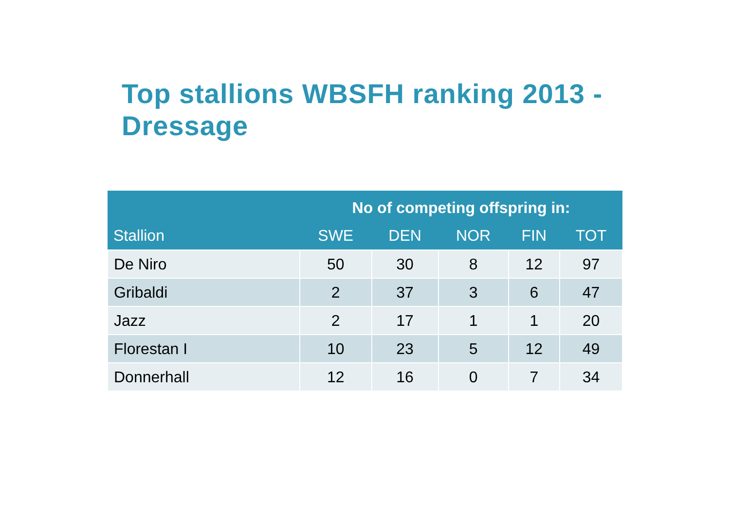Top stallions WBSFH ranking 2013 - Dressage
| | No of competing offspring in: | | | | |
| --- | --- | --- | --- | --- | --- |
| Stallion | SWE | DEN | NOR | FIN | TOT |
| De Niro | 50 | 30 | 8 | 12 | 97 |
| Gribaldi | 2 | 37 | 3 | 6 | 47 |
| Jazz | 2 | 17 | 1 | 1 | 20 |
| Florestan I | 10 | 23 | 5 | 12 | 49 |
| Donnerhall | 12 | 16 | 0 | 7 | 34 |